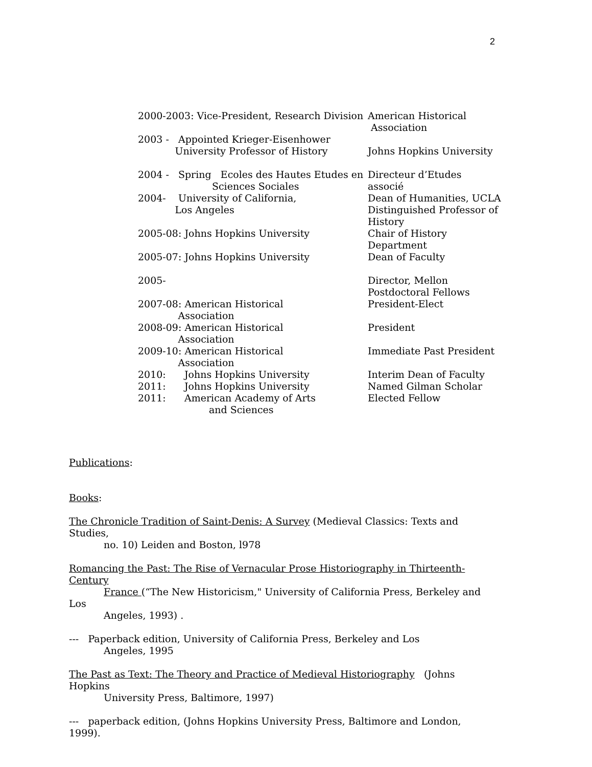2
2000-2003: Vice-President, Research Division
American Historical
Association
2003 - Appointed Krieger-Eisenhower
University Professor of History
Johns Hopkins University
2004 - Spring Ecoles des Hautes Etudes en
Sciences Sociales
Directeur d’Etudes
associé
2004- University of California,
Los Angeles
Dean of Humanities, UCLA
Distinguished Professor of History
2005-08: Johns Hopkins University Chair of History
Department
2005-07: Johns Hopkins University Dean of Faculty
2005- Director, Mellon
Postdoctoral Fellows
2007-08: American Historical
Association
President-Elect
2008-09: American Historical
Association
President
2009-10: American Historical
Association
Immediate Past President
2010: Johns Hopkins University Interim Dean of Faculty
2011: Johns Hopkins University Named Gilman Scholar
2011: American Academy of Arts
and Sciences
Elected Fellow
Publications:
Books:
The Chronicle Tradition of Saint-Denis: A Survey (Medieval Classics: Texts and Studies,
no. 10) Leiden and Boston, l978
Romancing the Past: The Rise of Vernacular Prose Historiography in Thirteenth-Century
France (“The New Historicism," University of California Press, Berkeley and Los
Angeles, 1993) .
--- Paperback edition, University of California Press, Berkeley and Los
Angeles, 1995
The Past as Text: The Theory and Practice of Medieval Historiography (Johns Hopkins
University Press, Baltimore, 1997)
--- paperback edition, (Johns Hopkins University Press, Baltimore and London, 1999).